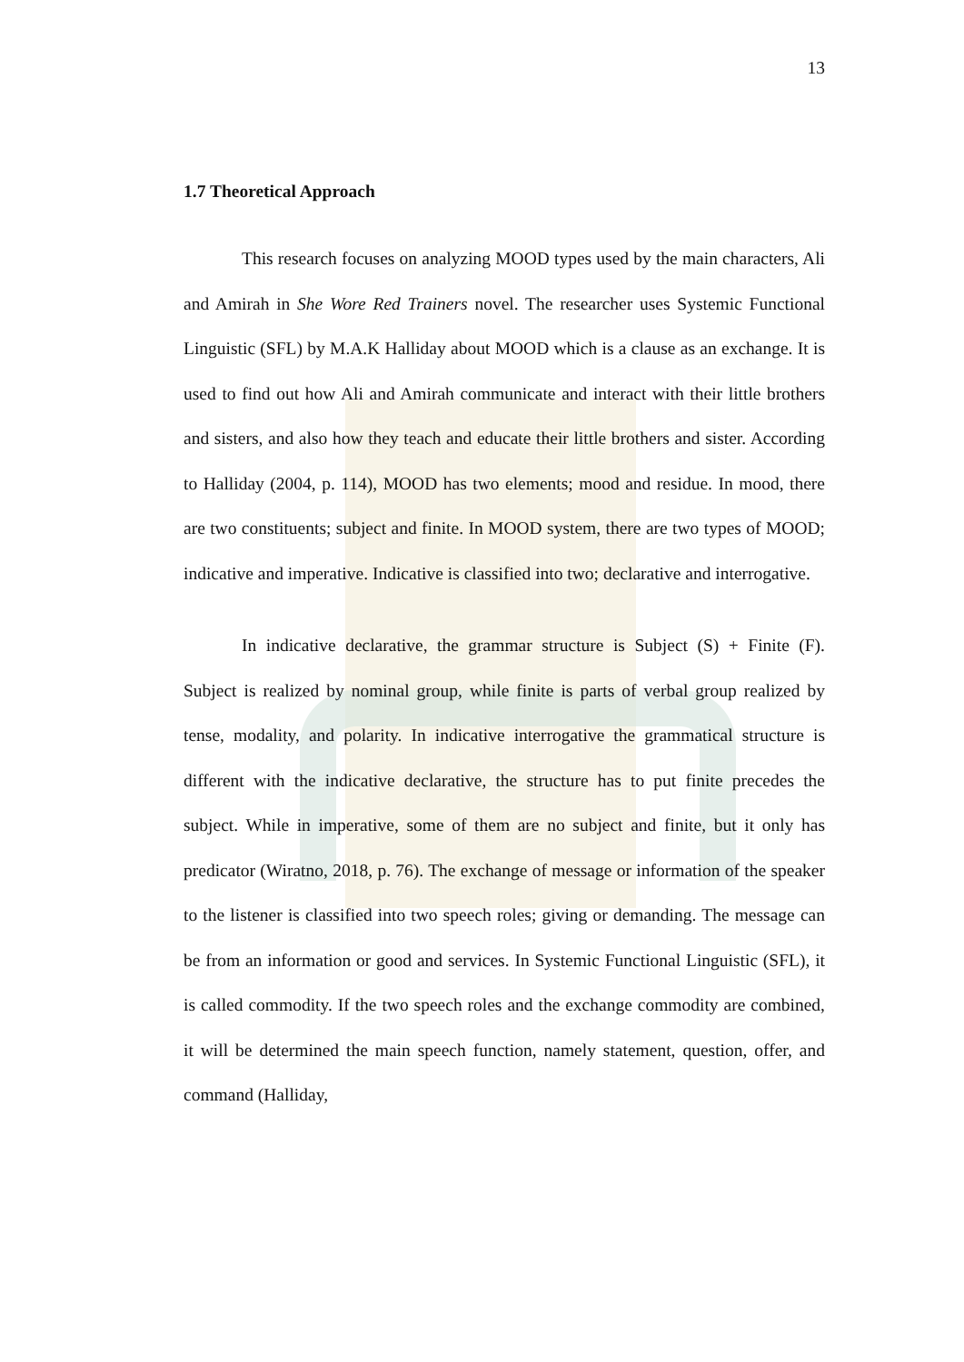13
1.7 Theoretical Approach
This research focuses on analyzing MOOD types used by the main characters, Ali and Amirah in She Wore Red Trainers novel. The researcher uses Systemic Functional Linguistic (SFL) by M.A.K Halliday about MOOD which is a clause as an exchange. It is used to find out how Ali and Amirah communicate and interact with their little brothers and sisters, and also how they teach and educate their little brothers and sister. According to Halliday (2004, p. 114), MOOD has two elements; mood and residue. In mood, there are two constituents; subject and finite. In MOOD system, there are two types of MOOD; indicative and imperative. Indicative is classified into two; declarative and interrogative.
In indicative declarative, the grammar structure is Subject (S) + Finite (F). Subject is realized by nominal group, while finite is parts of verbal group realized by tense, modality, and polarity. In indicative interrogative the grammatical structure is different with the indicative declarative, the structure has to put finite precedes the subject. While in imperative, some of them are no subject and finite, but it only has predicator (Wiratno, 2018, p. 76). The exchange of message or information of the speaker to the listener is classified into two speech roles; giving or demanding. The message can be from an information or good and services. In Systemic Functional Linguistic (SFL), it is called commodity. If the two speech roles and the exchange commodity are combined, it will be determined the main speech function, namely statement, question, offer, and command (Halliday,